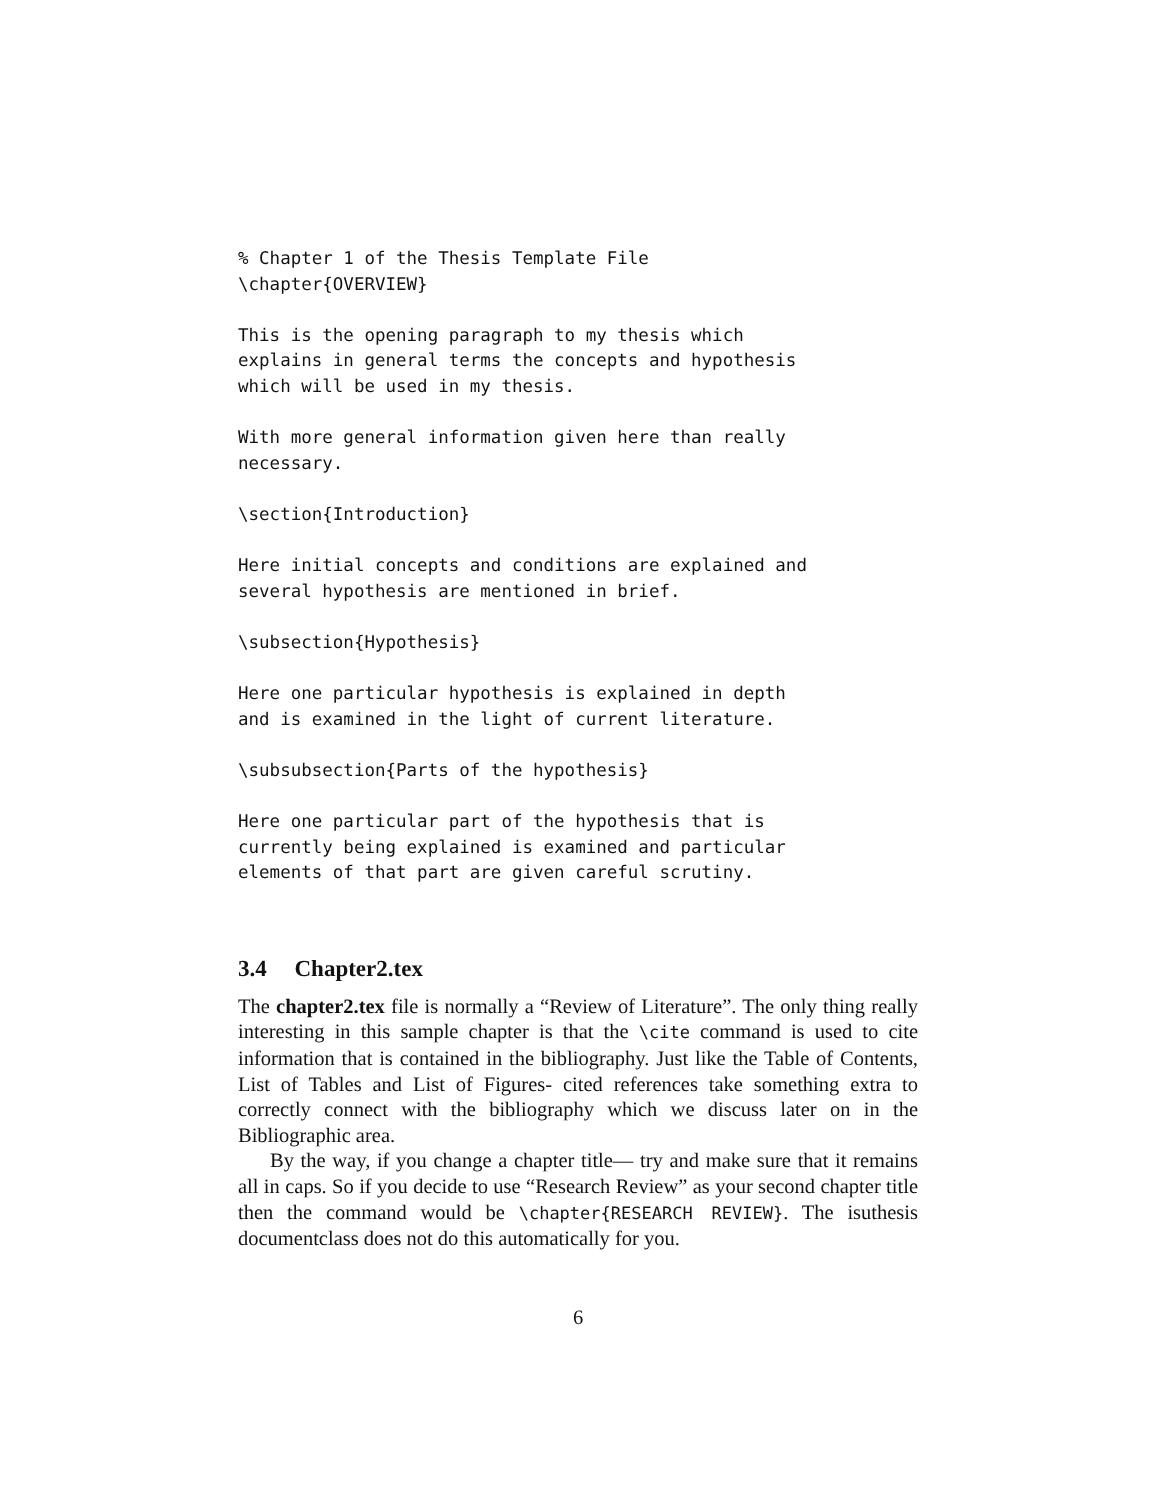% Chapter 1 of the Thesis Template File
\chapter{OVERVIEW}

This is the opening paragraph to my thesis which
explains in general terms the concepts and hypothesis
which will be used in my thesis.

With more general information given here than really
necessary.

\section{Introduction}

Here initial concepts and conditions are explained and
several hypothesis are mentioned in brief.

\subsection{Hypothesis}

Here one particular hypothesis is explained in depth
and is examined in the light of current literature.

\subsubsection{Parts of the hypothesis}

Here one particular part of the hypothesis that is
currently being explained is examined and particular
elements of that part are given careful scrutiny.
3.4 Chapter2.tex
The chapter2.tex file is normally a “Review of Literature”. The only thing really interesting in this sample chapter is that the \cite command is used to cite information that is contained in the bibliography. Just like the Table of Contents, List of Tables and List of Figures- cited references take something extra to correctly connect with the bibliography which we discuss later on in the Bibliographic area.
By the way, if you change a chapter title— try and make sure that it remains all in caps. So if you decide to use “Research Review” as your second chapter title then the command would be \chapter{RESEARCH REVIEW}. The isuthesis documentclass does not do this automatically for you.
6